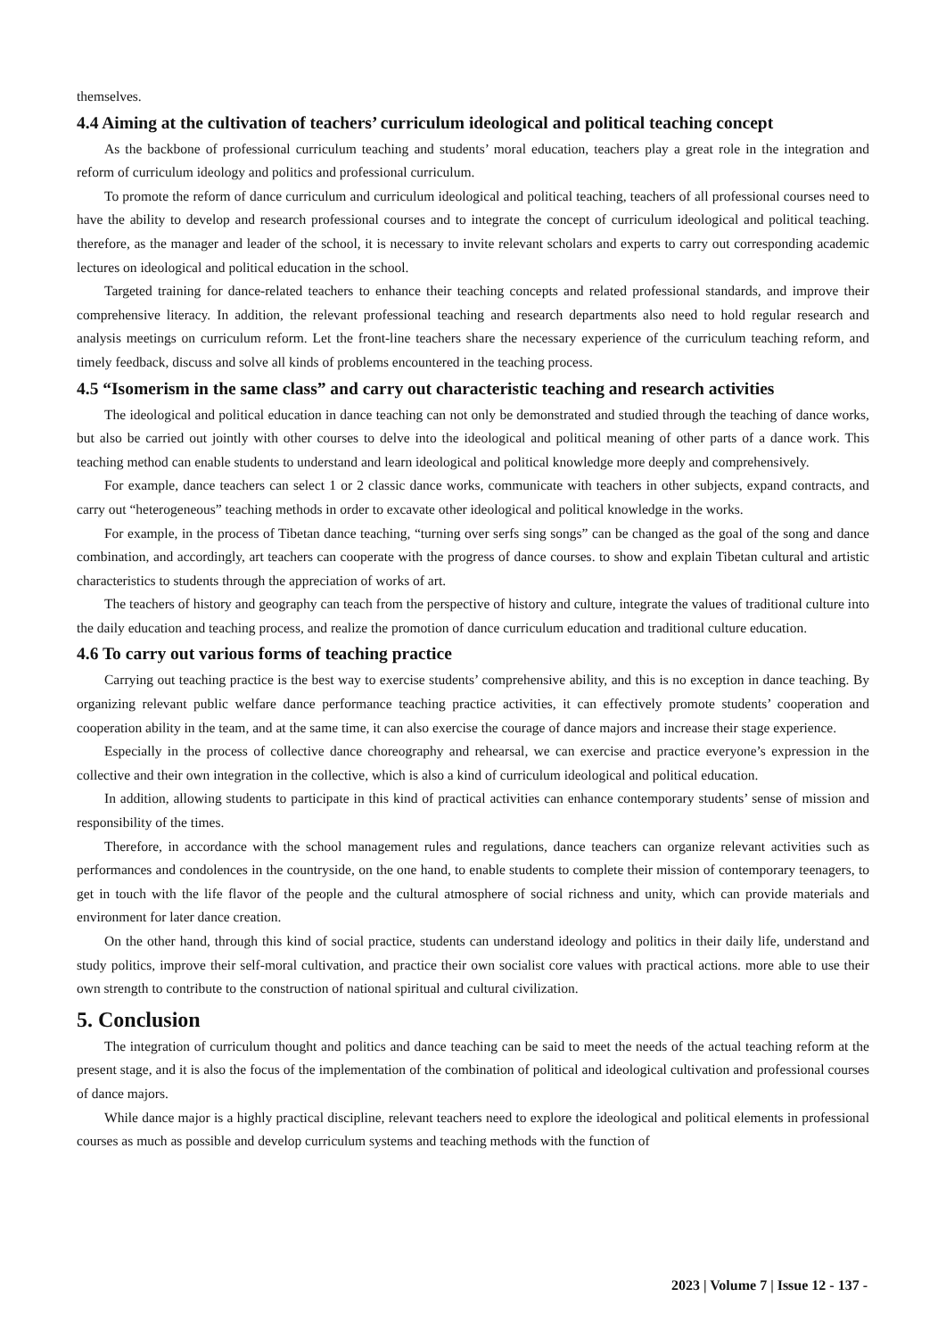themselves.
4.4 Aiming at the cultivation of teachers’ curriculum ideological and political teaching concept
As the backbone of professional curriculum teaching and students’ moral education, teachers play a great role in the integration and reform of curriculum ideology and politics and professional curriculum.
To promote the reform of dance curriculum and curriculum ideological and political teaching, teachers of all professional courses need to have the ability to develop and research professional courses and to integrate the concept of curriculum ideological and political teaching. therefore, as the manager and leader of the school, it is necessary to invite relevant scholars and experts to carry out corresponding academic lectures on ideological and political education in the school.
Targeted training for dance-related teachers to enhance their teaching concepts and related professional standards, and improve their comprehensive literacy. In addition, the relevant professional teaching and research departments also need to hold regular research and analysis meetings on curriculum reform. Let the front-line teachers share the necessary experience of the curriculum teaching reform, and timely feedback, discuss and solve all kinds of problems encountered in the teaching process.
4.5 “Isomerism in the same class” and carry out characteristic teaching and research activities
The ideological and political education in dance teaching can not only be demonstrated and studied through the teaching of dance works, but also be carried out jointly with other courses to delve into the ideological and political meaning of other parts of a dance work. This teaching method can enable students to understand and learn ideological and political knowledge more deeply and comprehensively.
For example, dance teachers can select 1 or 2 classic dance works, communicate with teachers in other subjects, expand contracts, and carry out “heterogeneous” teaching methods in order to excavate other ideological and political knowledge in the works.
For example, in the process of Tibetan dance teaching, “turning over serfs sing songs” can be changed as the goal of the song and dance combination, and accordingly, art teachers can cooperate with the progress of dance courses. to show and explain Tibetan cultural and artistic characteristics to students through the appreciation of works of art.
The teachers of history and geography can teach from the perspective of history and culture, integrate the values of traditional culture into the daily education and teaching process, and realize the promotion of dance curriculum education and traditional culture education.
4.6 To carry out various forms of teaching practice
Carrying out teaching practice is the best way to exercise students’ comprehensive ability, and this is no exception in dance teaching. By organizing relevant public welfare dance performance teaching practice activities, it can effectively promote students’ cooperation and cooperation ability in the team, and at the same time, it can also exercise the courage of dance majors and increase their stage experience.
Especially in the process of collective dance choreography and rehearsal, we can exercise and practice everyone’s expression in the collective and their own integration in the collective, which is also a kind of curriculum ideological and political education.
In addition, allowing students to participate in this kind of practical activities can enhance contemporary students’ sense of mission and responsibility of the times.
Therefore, in accordance with the school management rules and regulations, dance teachers can organize relevant activities such as performances and condolences in the countryside, on the one hand, to enable students to complete their mission of contemporary teenagers, to get in touch with the life flavor of the people and the cultural atmosphere of social richness and unity, which can provide materials and environment for later dance creation.
On the other hand, through this kind of social practice, students can understand ideology and politics in their daily life, understand and study politics, improve their self-moral cultivation, and practice their own socialist core values with practical actions. more able to use their own strength to contribute to the construction of national spiritual and cultural civilization.
5. Conclusion
The integration of curriculum thought and politics and dance teaching can be said to meet the needs of the actual teaching reform at the present stage, and it is also the focus of the implementation of the combination of political and ideological cultivation and professional courses of dance majors.
While dance major is a highly practical discipline, relevant teachers need to explore the ideological and political elements in professional courses as much as possible and develop curriculum systems and teaching methods with the function of
2023 | Volume 7 | Issue 12 - 137 -